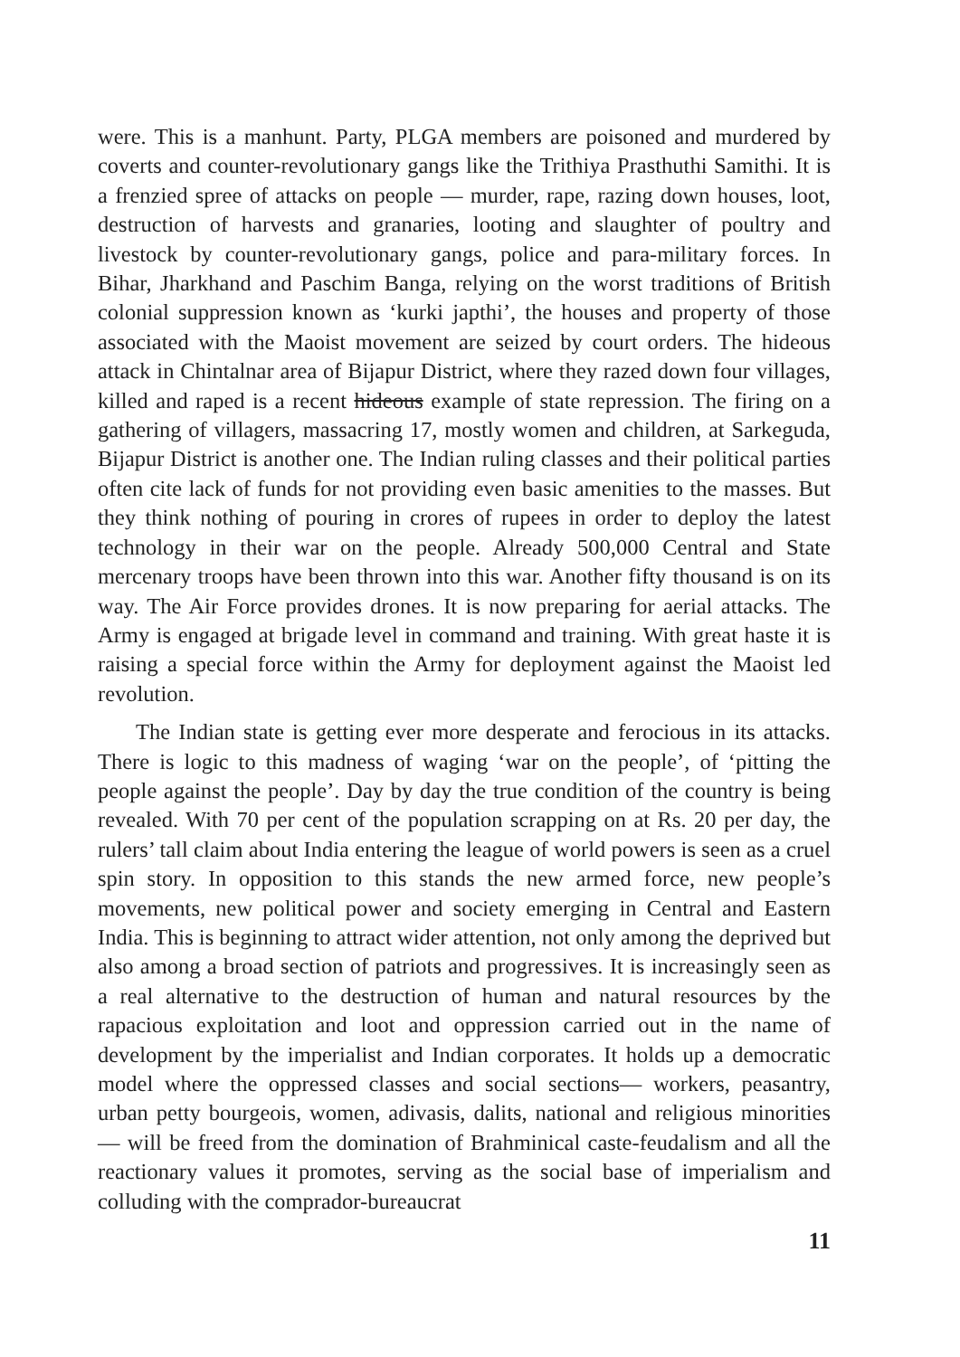were. This is a manhunt. Party, PLGA members are poisoned and murdered by coverts and counter-revolutionary gangs like the Trithiya Prasthuthi Samithi. It is a frenzied spree of attacks on people — murder, rape, razing down houses, loot, destruction of harvests and granaries, looting and slaughter of poultry and livestock by counter-revolutionary gangs, police and para-military forces. In Bihar, Jharkhand and Paschim Banga, relying on the worst traditions of British colonial suppression known as ‘kurki japthi’, the houses and property of those associated with the Maoist movement are seized by court orders. The hideous attack in Chintalnar area of Bijapur District, where they razed down four villages, killed and raped is a recent hideous example of state repression. The firing on a gathering of villagers, massacring 17, mostly women and children, at Sarkeguda, Bijapur District is another one. The Indian ruling classes and their political parties often cite lack of funds for not providing even basic amenities to the masses. But they think nothing of pouring in crores of rupees in order to deploy the latest technology in their war on the people. Already 500,000 Central and State mercenary troops have been thrown into this war. Another fifty thousand is on its way. The Air Force provides drones. It is now preparing for aerial attacks. The Army is engaged at brigade level in command and training. With great haste it is raising a special force within the Army for deployment against the Maoist led revolution.
The Indian state is getting ever more desperate and ferocious in its attacks. There is logic to this madness of waging ‘war on the people’, of ‘pitting the people against the people’. Day by day the true condition of the country is being revealed. With 70 per cent of the population scrapping on at Rs. 20 per day, the rulers’ tall claim about India entering the league of world powers is seen as a cruel spin story. In opposition to this stands the new armed force, new people’s movements, new political power and society emerging in Central and Eastern India. This is beginning to attract wider attention, not only among the deprived but also among a broad section of patriots and progressives. It is increasingly seen as a real alternative to the destruction of human and natural resources by the rapacious exploitation and loot and oppression carried out in the name of development by the imperialist and Indian corporates. It holds up a democratic model where the oppressed classes and social sections— workers, peasantry, urban petty bourgeois, women, adivasis, dalits, national and religious minorities — will be freed from the domination of Brahminical caste-feudalism and all the reactionary values it promotes, serving as the social base of imperialism and colluding with the comprador-bureaucrat
11